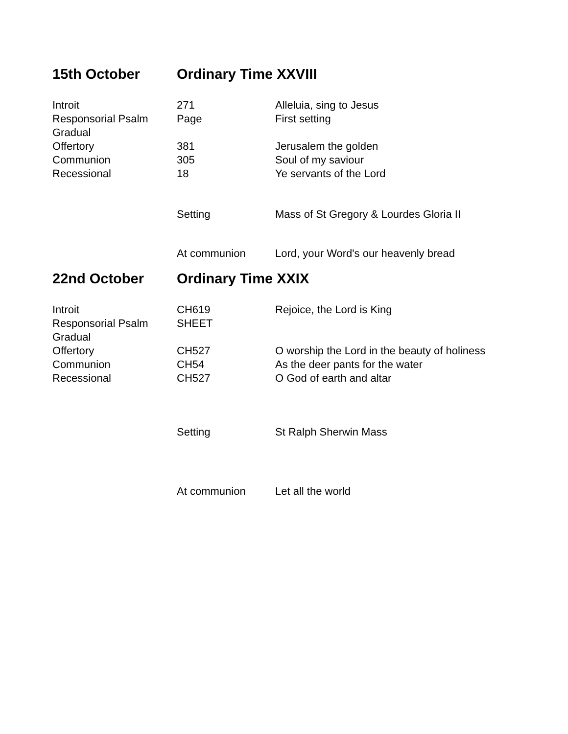15th October Ordinary Time XXVIII
| Introit | 271 | Alleluia, sing to Jesus |
| Responsorial Psalm | Page | First setting |
| Gradual | | |
| Offertory | 381 | Jerusalem the golden |
| Communion | 305 | Soul of my saviour |
| Recessional | 18 | Ye servants of the Lord |
| | Setting | Mass of St Gregory & Lourdes Gloria II |
| | At communion | Lord, your Word's our heavenly bread |
22nd October Ordinary Time XXIX
| Introit | CH619 | Rejoice, the Lord is King |
| Responsorial Psalm | SHEET | |
| Gradual | | |
| Offertory | CH527 | O worship the Lord in the beauty of holiness |
| Communion | CH54 | As the deer pants for the water |
| Recessional | CH527 | O God of earth and altar |
| | Setting | St Ralph Sherwin Mass |
| | At communion | Let all the world |